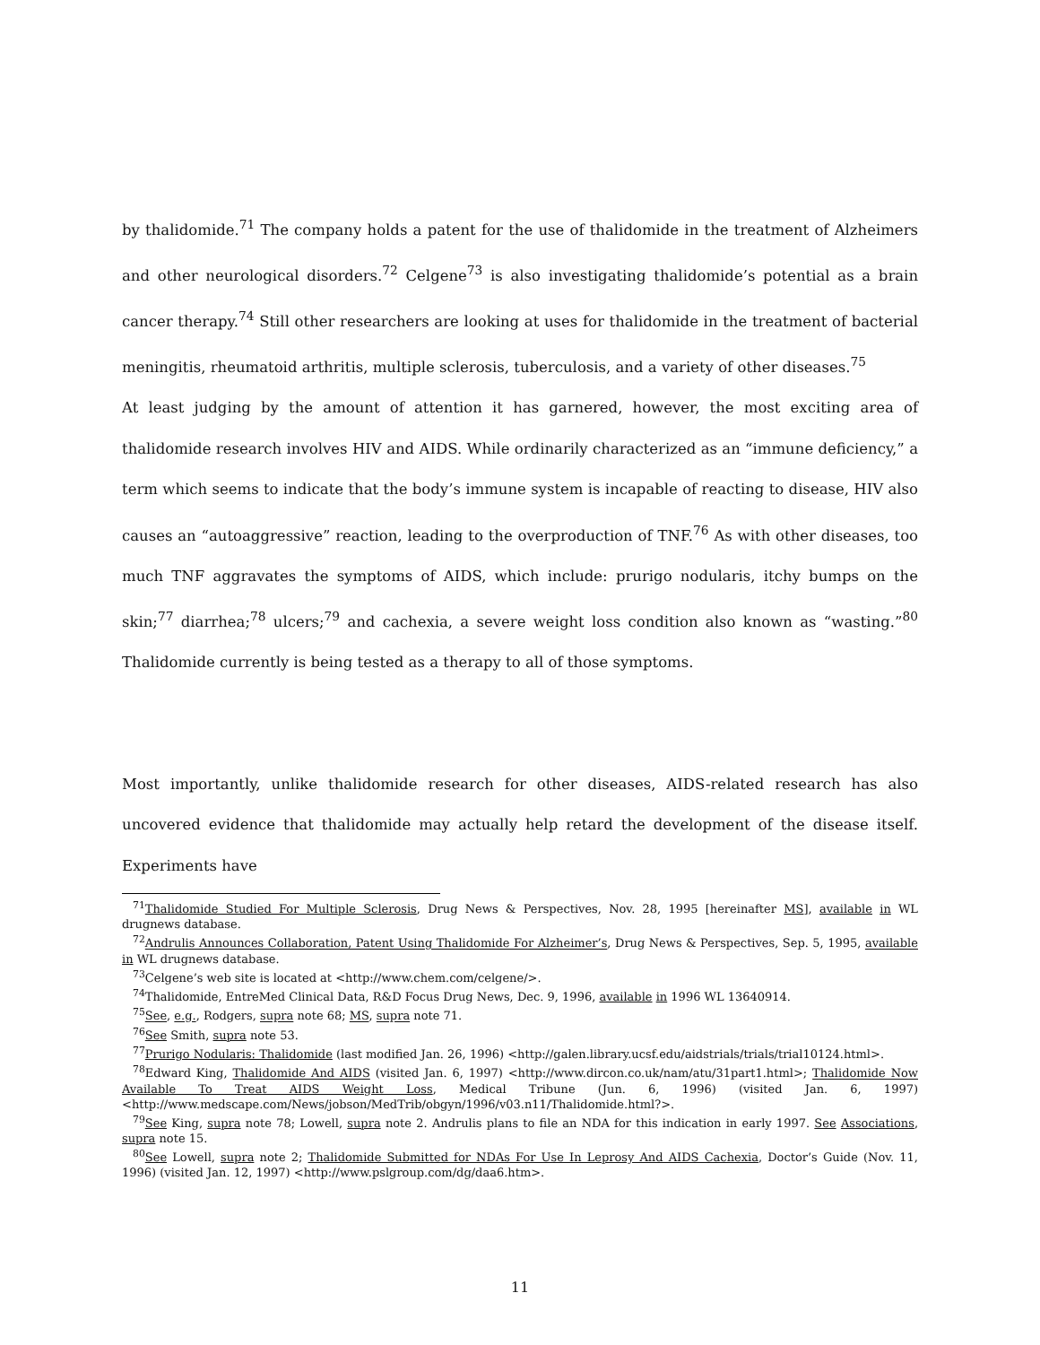by thalidomide.<sup>71</sup> The company holds a patent for the use of thalidomide in the treatment of Alzheimers and other neurological disorders.<sup>72</sup> Celgene<sup>73</sup> is also investigating thalidomide’s potential as a brain cancer therapy.<sup>74</sup> Still other researchers are looking at uses for thalidomide in the treatment of bacterial meningitis, rheumatoid arthritis, multiple sclerosis, tuberculosis, and a variety of other diseases.<sup>75</sup>
At least judging by the amount of attention it has garnered, however, the most exciting area of thalidomide research involves HIV and AIDS. While ordinarily characterized as an “immune deficiency,” a term which seems to indicate that the body’s immune system is incapable of reacting to disease, HIV also causes an “autoaggressive” reaction, leading to the overproduction of TNF.<sup>76</sup> As with other diseases, too much TNF aggravates the symptoms of AIDS, which include: prurigo nodularis, itchy bumps on the skin;<sup>77</sup> diarrhea;<sup>78</sup> ulcers;<sup>79</sup> and cachexia, a severe weight loss condition also known as “wasting.”<sup>80</sup> Thalidomide currently is being tested as a therapy to all of those symptoms.
Most importantly, unlike thalidomide research for other diseases, AIDS-related research has also uncovered evidence that thalidomide may actually help retard the development of the disease itself. Experiments have
<sup>71</sup> Thalidomide Studied For Multiple Sclerosis, Drug News & Perspectives, Nov. 28, 1995 [hereinafter MS], available in WL drugnews database.
<sup>72</sup> Andrulis Announces Collaboration, Patent Using Thalidomide For Alzheimer’s, Drug News & Perspectives, Sep. 5, 1995, available in WL drugnews database.
<sup>73</sup> Celgene’s web site is located at <http://www.chem.com/celgene/>.
<sup>74</sup> Thalidomide, EntreMed Clinical Data, R&D Focus Drug News, Dec. 9, 1996, available in 1996 WL 13640914.
<sup>75</sup> See, e.g., Rodgers, supra note 68; MS, supra note 71.
<sup>76</sup> See Smith, supra note 53.
<sup>77</sup> Prurigo Nodularis: Thalidomide (last modified Jan. 26, 1996) <http://galen.library.ucsf.edu/aidstrials/trials/trial10124.html>.
<sup>78</sup> Edward King, Thalidomide And AIDS (visited Jan. 6, 1997) <http://www.dircon.co.uk/nam/atu/31part1.html>; Thalidomide Now Available To Treat AIDS Weight Loss, Medical Tribune (Jun. 6, 1996) (visited Jan. 6, 1997) <http://www.medscape.com/News/jobson/MedTrib/obgyn/1996/v03.n11/Thalidomide.html?>.
<sup>79</sup> See King, supra note 78; Lowell, supra note 2. Andrulis plans to file an NDA for this indication in early 1997. See Associations, supra note 15.
<sup>80</sup> See Lowell, supra note 2; Thalidomide Submitted for NDAs For Use In Leprosy And AIDS Cachexia, Doctor’s Guide (Nov. 11, 1996) (visited Jan. 12, 1997) <http://www.pslgroup.com/dg/daa6.htm>.
11